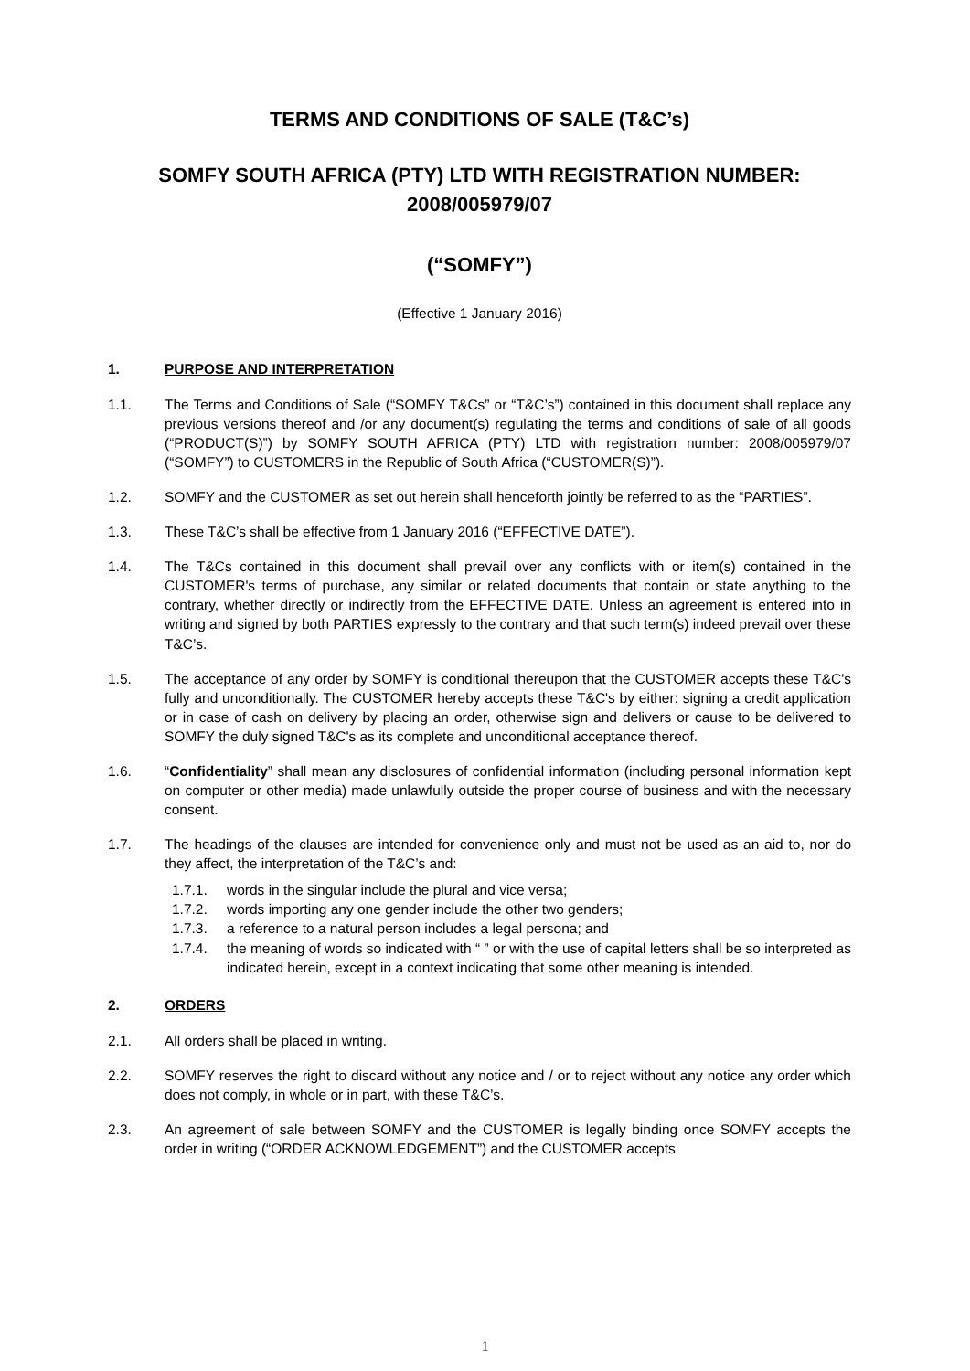TERMS AND CONDITIONS OF SALE (T&C’s)
SOMFY SOUTH AFRICA (PTY) LTD WITH REGISTRATION NUMBER:
2008/005979/07
(“SOMFY”)
(Effective 1 January 2016)
1. PURPOSE AND INTERPRETATION
1.1. The Terms and Conditions of Sale (“SOMFY T&Cs” or “T&C’s”) contained in this document shall replace any previous versions thereof and /or any document(s) regulating the terms and conditions of sale of all goods (“PRODUCT(S)”) by SOMFY SOUTH AFRICA (PTY) LTD with registration number: 2008/005979/07 (“SOMFY”) to CUSTOMERS in the Republic of South Africa (“CUSTOMER(S)”).
1.2. SOMFY and the CUSTOMER as set out herein shall henceforth jointly be referred to as the “PARTIES”.
1.3. These T&C’s shall be effective from 1 January 2016 (“EFFECTIVE DATE”).
1.4. The T&Cs contained in this document shall prevail over any conflicts with or item(s) contained in the CUSTOMER's terms of purchase, any similar or related documents that contain or state anything to the contrary, whether directly or indirectly from the EFFECTIVE DATE. Unless an agreement is entered into in writing and signed by both PARTIES expressly to the contrary and that such term(s) indeed prevail over these T&C’s.
1.5. The acceptance of any order by SOMFY is conditional thereupon that the CUSTOMER accepts these T&C's fully and unconditionally. The CUSTOMER hereby accepts these T&C's by either: signing a credit application or in case of cash on delivery by placing an order, otherwise sign and delivers or cause to be delivered to SOMFY the duly signed T&C's as its complete and unconditional acceptance thereof.
1.6. “Confidentiality” shall mean any disclosures of confidential information (including personal information kept on computer or other media) made unlawfully outside the proper course of business and with the necessary consent.
1.7. The headings of the clauses are intended for convenience only and must not be used as an aid to, nor do they affect, the interpretation of the T&C’s and:
1.7.1. words in the singular include the plural and vice versa;
1.7.2. words importing any one gender include the other two genders;
1.7.3. a reference to a natural person includes a legal persona; and
1.7.4. the meaning of words so indicated with “ ” or with the use of capital letters shall be so interpreted as indicated herein, except in a context indicating that some other meaning is intended.
2. ORDERS
2.1. All orders shall be placed in writing.
2.2. SOMFY reserves the right to discard without any notice and / or to reject without any notice any order which does not comply, in whole or in part, with these T&C’s.
2.3. An agreement of sale between SOMFY and the CUSTOMER is legally binding once SOMFY accepts the order in writing (“ORDER ACKNOWLEDGEMENT”) and the CUSTOMER accepts
1